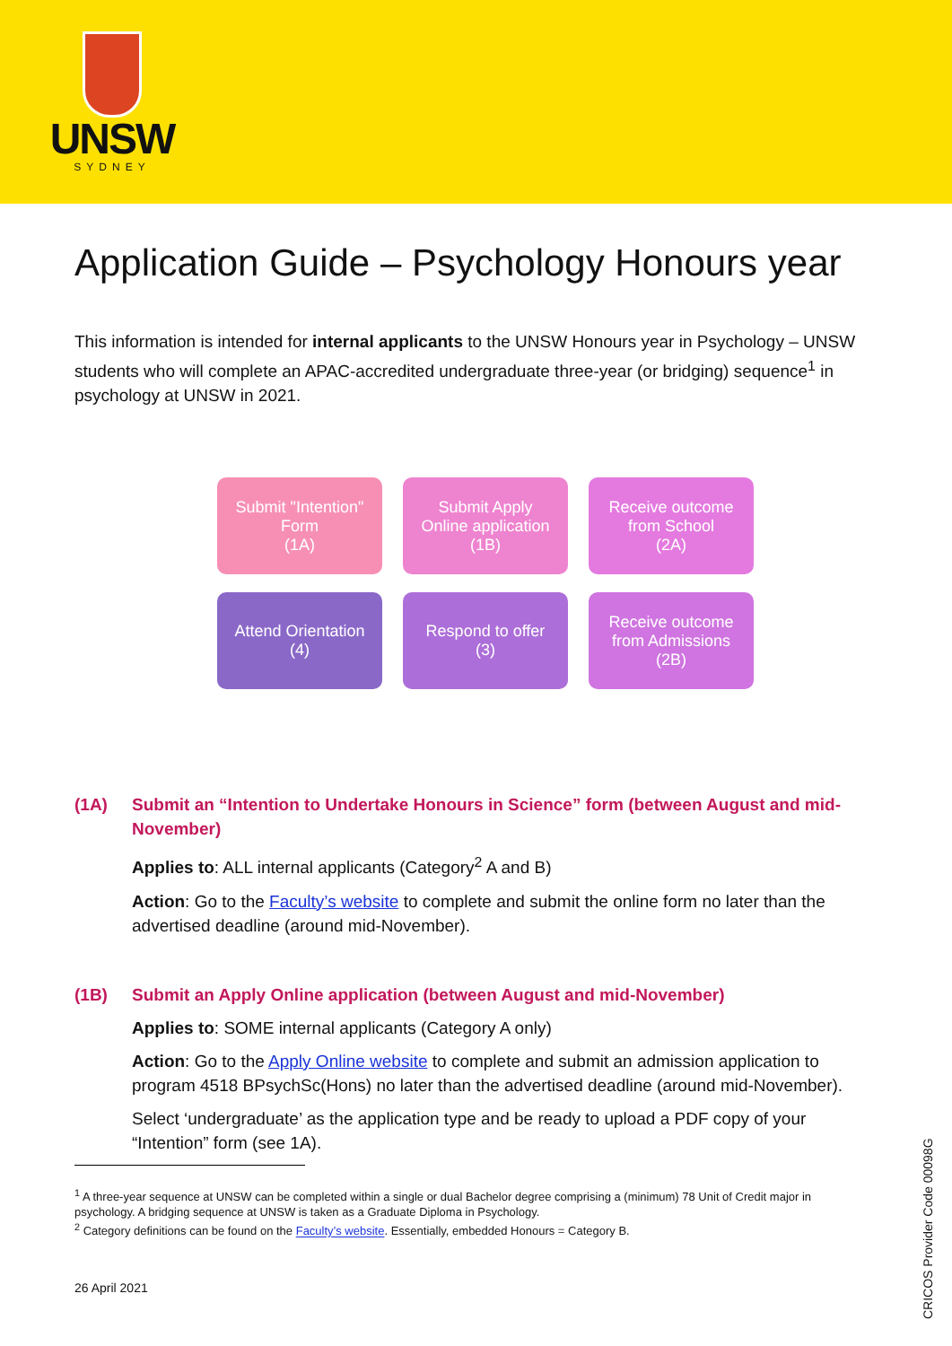UNSW
SYDNEY
Application Guide – Psychology Honours year
This information is intended for internal applicants to the UNSW Honours year in Psychology – UNSW students who will complete an APAC-accredited undergraduate three-year (or bridging) sequence<sup>1</sup> in psychology at UNSW in 2021.
Submit "Intention"
Form
(1A)
Submit Apply
Online application
(1B)
Receive outcome
from School
(2A)
Attend Orientation
(4)
Respond to offer
(3)
Receive outcome
from Admissions
(2B)
(1A) Submit an “Intention to Undertake Honours in Science” form (between August and mid-November)
Applies to: ALL internal applicants (Category<sup>2</sup> A and B)
Action: Go to the Faculty’s website to complete and submit the online form no later than the advertised deadline (around mid-November).
(1B) Submit an Apply Online application (between August and mid-November)
Applies to: SOME internal applicants (Category A only)
Action: Go to the Apply Online website to complete and submit an admission application to program 4518 BPsychSc(Hons) no later than the advertised deadline (around mid-November).
Select ‘undergraduate’ as the application type and be ready to upload a PDF copy of your “Intention” form (see 1A).
<sup>1</sup> A three-year sequence at UNSW can be completed within a single or dual Bachelor degree comprising a (minimum) 78 Unit of Credit major in psychology. A bridging sequence at UNSW is taken as a Graduate Diploma in Psychology.
<sup>2</sup> Category definitions can be found on the Faculty’s website. Essentially, embedded Honours = Category B.
26 April 2021
CRICOS Provider Code 00098G